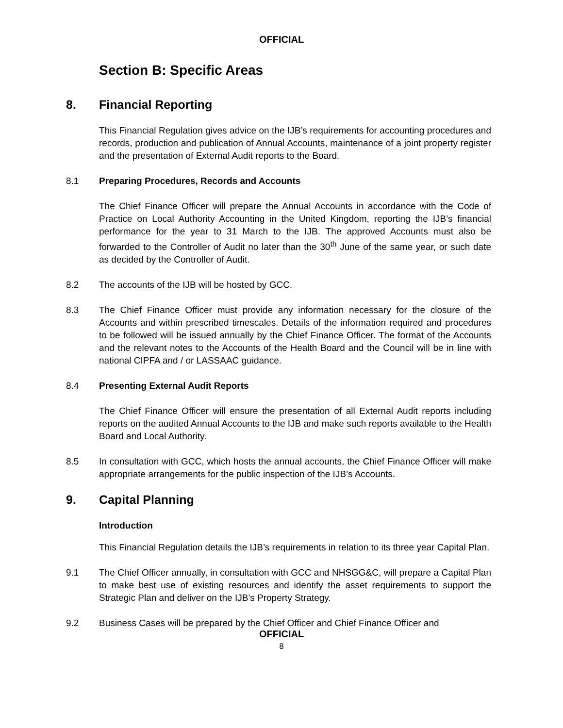OFFICIAL
Section B: Specific Areas
8. Financial Reporting
This Financial Regulation gives advice on the IJB’s requirements for accounting procedures and records, production and publication of Annual Accounts, maintenance of a joint property register and the presentation of External Audit reports to the Board.
8.1 Preparing Procedures, Records and Accounts
The Chief Finance Officer will prepare the Annual Accounts in accordance with the Code of Practice on Local Authority Accounting in the United Kingdom, reporting the IJB’s financial performance for the year to 31 March to the IJB. The approved Accounts must also be forwarded to the Controller of Audit no later than the 30<sup>th</sup> June of the same year, or such date as decided by the Controller of Audit.
8.2 The accounts of the IJB will be hosted by GCC.
8.3 The Chief Finance Officer must provide any information necessary for the closure of the Accounts and within prescribed timescales. Details of the information required and procedures to be followed will be issued annually by the Chief Finance Officer. The format of the Accounts and the relevant notes to the Accounts of the Health Board and the Council will be in line with national CIPFA and / or LASSAAC guidance.
8.4 Presenting External Audit Reports
The Chief Finance Officer will ensure the presentation of all External Audit reports including reports on the audited Annual Accounts to the IJB and make such reports available to the Health Board and Local Authority.
8.5 In consultation with GCC, which hosts the annual accounts, the Chief Finance Officer will make appropriate arrangements for the public inspection of the IJB’s Accounts.
9. Capital Planning
Introduction
This Financial Regulation details the IJB’s requirements in relation to its three year Capital Plan.
9.1 The Chief Officer annually, in consultation with GCC and NHSGG&C, will prepare a Capital Plan to make best use of existing resources and identify the asset requirements to support the Strategic Plan and deliver on the IJB’s Property Strategy.
9.2 Business Cases will be prepared by the Chief Officer and Chief Finance Officer and
OFFICIAL
8